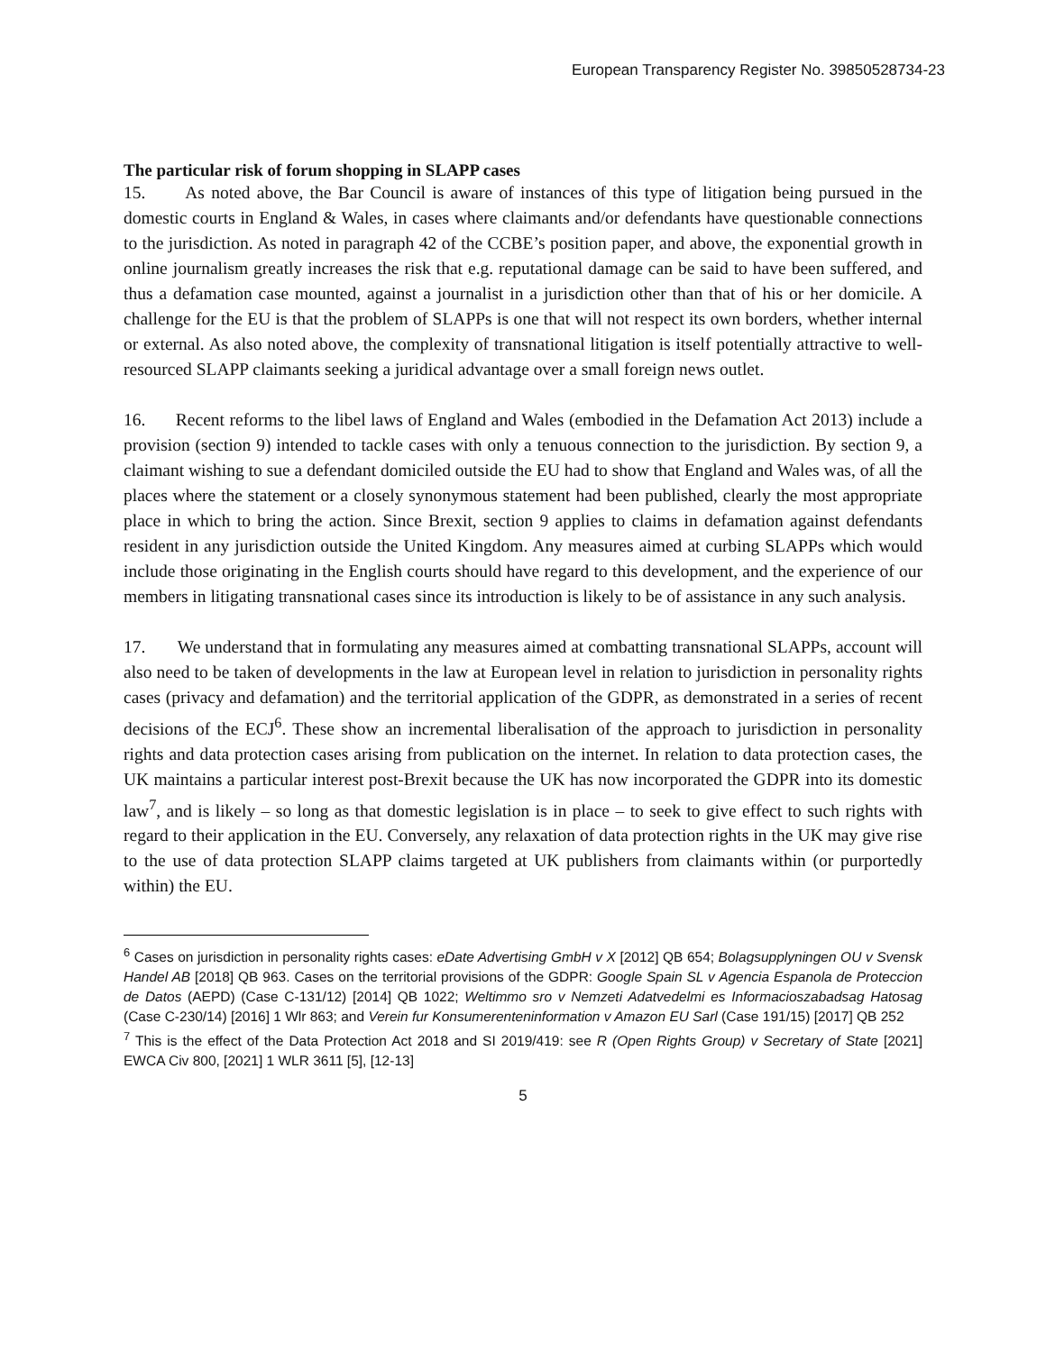European Transparency Register No. 39850528734-23
The particular risk of forum shopping in SLAPP cases
15. As noted above, the Bar Council is aware of instances of this type of litigation being pursued in the domestic courts in England & Wales, in cases where claimants and/or defendants have questionable connections to the jurisdiction. As noted in paragraph 42 of the CCBE’s position paper, and above, the exponential growth in online journalism greatly increases the risk that e.g. reputational damage can be said to have been suffered, and thus a defamation case mounted, against a journalist in a jurisdiction other than that of his or her domicile. A challenge for the EU is that the problem of SLAPPs is one that will not respect its own borders, whether internal or external. As also noted above, the complexity of transnational litigation is itself potentially attractive to well-resourced SLAPP claimants seeking a juridical advantage over a small foreign news outlet.
16. Recent reforms to the libel laws of England and Wales (embodied in the Defamation Act 2013) include a provision (section 9) intended to tackle cases with only a tenuous connection to the jurisdiction. By section 9, a claimant wishing to sue a defendant domiciled outside the EU had to show that England and Wales was, of all the places where the statement or a closely synonymous statement had been published, clearly the most appropriate place in which to bring the action. Since Brexit, section 9 applies to claims in defamation against defendants resident in any jurisdiction outside the United Kingdom. Any measures aimed at curbing SLAPPs which would include those originating in the English courts should have regard to this development, and the experience of our members in litigating transnational cases since its introduction is likely to be of assistance in any such analysis.
17. We understand that in formulating any measures aimed at combatting transnational SLAPPs, account will also need to be taken of developments in the law at European level in relation to jurisdiction in personality rights cases (privacy and defamation) and the territorial application of the GDPR, as demonstrated in a series of recent decisions of the ECJ<sup>6</sup>. These show an incremental liberalisation of the approach to jurisdiction in personality rights and data protection cases arising from publication on the internet. In relation to data protection cases, the UK maintains a particular interest post-Brexit because the UK has now incorporated the GDPR into its domestic law<sup>7</sup>, and is likely – so long as that domestic legislation is in place – to seek to give effect to such rights with regard to their application in the EU. Conversely, any relaxation of data protection rights in the UK may give rise to the use of data protection SLAPP claims targeted at UK publishers from claimants within (or purportedly within) the EU.
<sup>6</sup> Cases on jurisdiction in personality rights cases: eDate Advertising GmbH v X [2012] QB 654; Bolagsupplyningen OU v Svensk Handel AB [2018] QB 963. Cases on the territorial provisions of the GDPR: Google Spain SL v Agencia Espanola de Proteccion de Datos (AEPD) (Case C-131/12) [2014] QB 1022; Weltimmo sro v Nemzeti Adatvedelmi es Informacioszabadsag Hatosag (Case C-230/14) [2016] 1 Wlr 863; and Verein fur Konsumerenteninformation v Amazon EU Sarl (Case 191/15) [2017] QB 252
<sup>7</sup> This is the effect of the Data Protection Act 2018 and SI 2019/419: see R (Open Rights Group) v Secretary of State [2021] EWCA Civ 800, [2021] 1 WLR 3611 [5], [12-13]
5